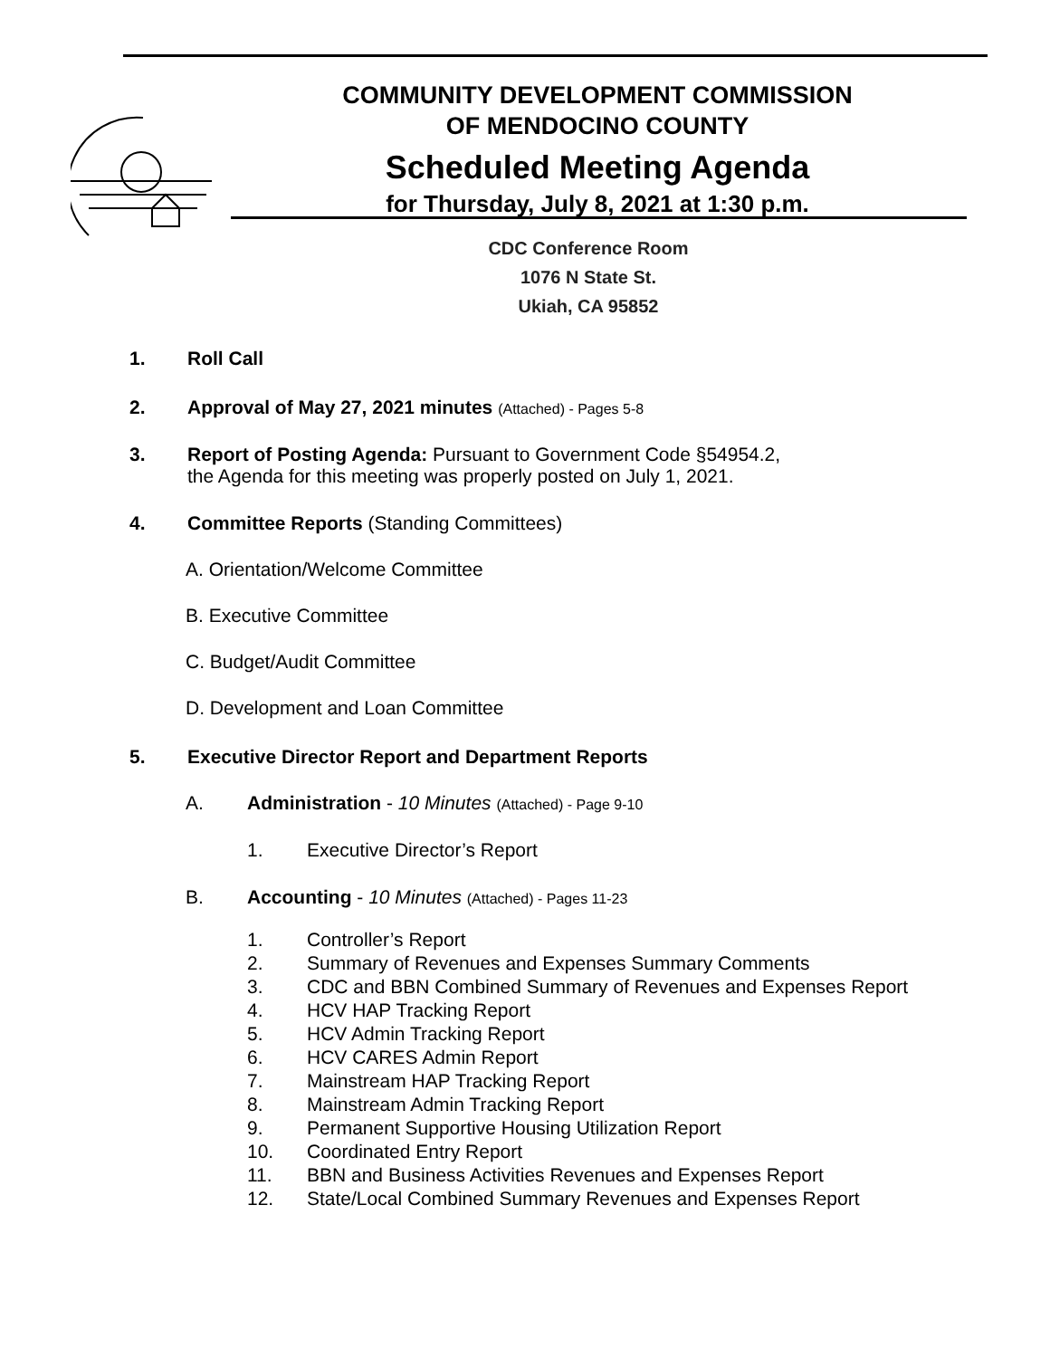COMMUNITY DEVELOPMENT COMMISSION
OF MENDOCINO COUNTY
Scheduled Meeting Agenda
for Thursday, July 8, 2021 at 1:30 p.m.
CDC Conference Room
1076 N State St.
Ukiah, CA 95852
1. Roll Call
2. Approval of May 27, 2021 minutes (Attached) - Pages 5-8
3. Report of Posting Agenda: Pursuant to Government Code §54954.2,
the Agenda for this meeting was properly posted on July 1, 2021.
4. Committee Reports (Standing Committees)
A. Orientation/Welcome Committee
B. Executive Committee
C. Budget/Audit Committee
D. Development and Loan Committee
5. Executive Director Report and Department Reports
A. Administration - 10 Minutes (Attached) - Page 9-10
1. Executive Director’s Report
B. Accounting - 10 Minutes (Attached) - Pages 11-23
1. Controller’s Report
2. Summary of Revenues and Expenses Summary Comments
3. CDC and BBN Combined Summary of Revenues and Expenses Report
4. HCV HAP Tracking Report
5. HCV Admin Tracking Report
6. HCV CARES Admin Report
7. Mainstream HAP Tracking Report
8. Mainstream Admin Tracking Report
9. Permanent Supportive Housing Utilization Report
10. Coordinated Entry Report
11. BBN and Business Activities Revenues and Expenses Report
12. State/Local Combined Summary Revenues and Expenses Report